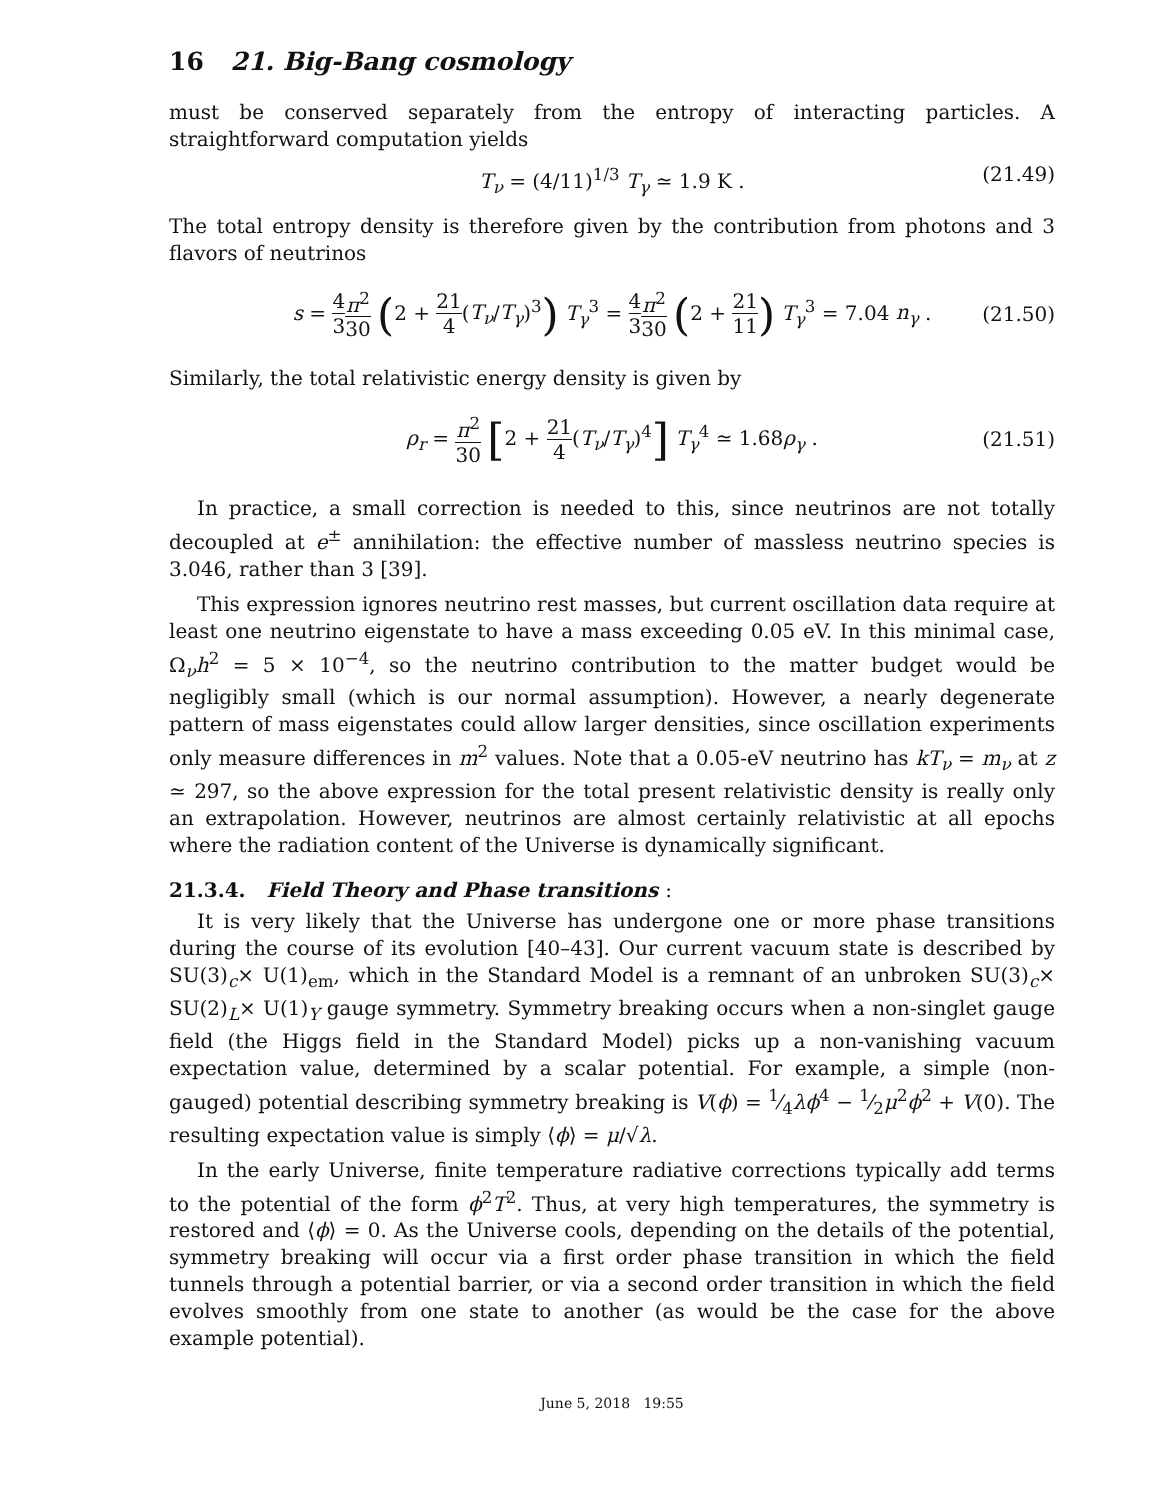16 21. Big-Bang cosmology
must be conserved separately from the entropy of interacting particles. A straightforward computation yields
T<sub>ν</sub> = (4/11)<sup>1/3</sup> T<sub>γ</sub> ≃ 1.9 K . (21.49)
The total entropy density is therefore given by the contribution from photons and 3 flavors of neutrinos
s = 4 3 π<sup>2</sup> 30 (2 + 21 4(T<sub>ν</sub>/T<sub>γ</sub>)<sup>3</sup>) T<sub>γ</sub><sup>3</sup> = 4 3 π<sup>2</sup> 30 (2 + 21 11) T<sub>γ</sub><sup>3</sup> = 7.04 n<sub>γ</sub> .
(21.50)
Similarly, the total relativistic energy density is given by
ρ<sub>r</sub> = π<sup>2</sup> 30 [2 + 21 4(T<sub>ν</sub>/T<sub>γ</sub>)<sup>4</sup>] T<sub>γ</sub><sup>4</sup> ≃ 1.68ρ<sub>γ</sub> .
(21.51)
In practice, a small correction is needed to this, since neutrinos are not totally decoupled at e<sup>±</sup> annihilation: the effective number of massless neutrino species is 3.046, rather than 3 [39].
This expression ignores neutrino rest masses, but current oscillation data require at least one neutrino eigenstate to have a mass exceeding 0.05 eV. In this minimal case, Ω<sub>ν</sub>h<sup>2</sup> = 5 × 10<sup>−4</sup>, so the neutrino contribution to the matter budget would be negligibly small (which is our normal assumption). However, a nearly degenerate pattern of mass eigenstates could allow larger densities, since oscillation experiments only measure differences in m<sup>2</sup> values. Note that a 0.05-eV neutrino has kT<sub>ν</sub> = m<sub>ν</sub> at z ≃ 297, so the above expression for the total present relativistic density is really only an extrapolation. However, neutrinos are almost certainly relativistic at all epochs where the radiation content of the Universe is dynamically significant.
21.3.4. Field Theory and Phase transitions :
It is very likely that the Universe has undergone one or more phase transitions during the course of its evolution [40–43]. Our current vacuum state is described by SU(3)<sub>c</sub>× U(1)<sub>em</sub>, which in the Standard Model is a remnant of an unbroken SU(3)<sub>c</sub>× SU(2)<sub>L</sub>× U(1)<sub>Y</sub> gauge symmetry. Symmetry breaking occurs when a non-singlet gauge field (the Higgs field in the Standard Model) picks up a non-vanishing vacuum expectation value, determined by a scalar potential. For example, a simple (non-gauged) potential describing symmetry breaking is V(ϕ) = 1⁄4λϕ<sup>4</sup> − 1⁄2μ<sup>2</sup>ϕ<sup>2</sup> + V(0). The resulting expectation value is simply ⟨ϕ⟩ = μ/√λ.
In the early Universe, finite temperature radiative corrections typically add terms to the potential of the form ϕ<sup>2</sup>T<sup>2</sup>. Thus, at very high temperatures, the symmetry is restored and ⟨ϕ⟩ = 0. As the Universe cools, depending on the details of the potential, symmetry breaking will occur via a first order phase transition in which the field tunnels through a potential barrier, or via a second order transition in which the field evolves smoothly from one state to another (as would be the case for the above example potential).
June 5, 2018 19:55